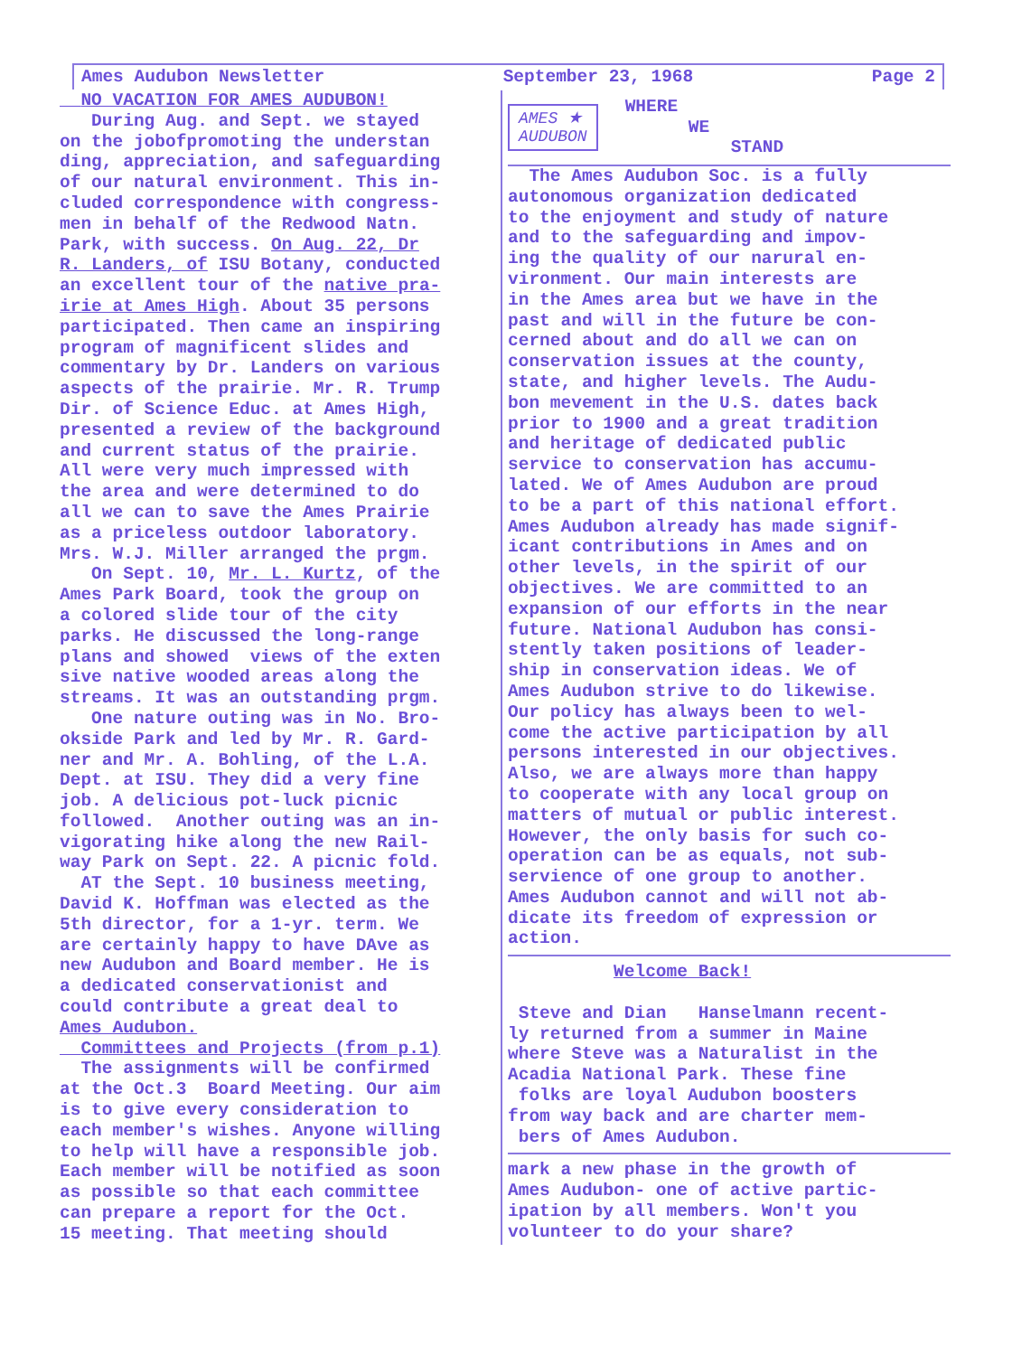Ames Audubon Newsletter September 23, 1968 Page 2
NO VACATION FOR AMES AUDUBON!
During Aug. and Sept. we stayed on the jobofpromoting the understan ding, appreciation, and safeguarding of our natural environment. This in- cluded correspondence with congress- men in behalf of the Redwood Natn. Park, with success. On Aug. 22, Dr R. Landers, of ISU Botany, conducted an excellent tour of the native pra- irie at Ames High. About 35 persons participated. Then came an inspiring program of magnificent slides and commentary by Dr. Landers on various aspects of the prairie. Mr. R. Trump Dir. of Science Educ. at Ames High, presented a review of the background and current status of the prairie. All were very much impressed with the area and were determined to do all we can to save the Ames Prairie as a priceless outdoor laboratory. Mrs. W.J. Miller arranged the prgm. On Sept. 10, Mr. L. Kurtz, of the Ames Park Board, took the group on a colored slide tour of the city parks. He discussed the long-range plans and showed views of the exten sive native wooded areas along the streams. It was an outstanding prgm. One nature outing was in No. Bro- okside Park and led by Mr. R. Gard- ner and Mr. A. Bohling, of the L.A. Dept. at ISU. They did a very fine job. A delicious pot-luck picnic followed. Another outing was an in- vigorating hike along the new Rail- way Park on Sept. 22. A picnic fold. AT the Sept. 10 business meeting, David K. Hoffman was elected as the 5th director, for a 1-yr. term. We are certainly happy to have DAve as new Audubon and Board member. He is a dedicated conservationist and could contribute a great deal to Ames Audubon.
Committees and Projects (from p.1)
The assignments will be confirmed at the Oct.3 Board Meeting. Our aim is to give every consideration to each member's wishes. Anyone willing to help will have a responsible job. Each member will be notified as soon as possible so that each committee can prepare a report for the Oct. 15 meeting. That meeting should
AMES ★
AUDUBON
WHERE WE STAND
The Ames Audubon Soc. is a fully autonomous organization dedicated to the enjoyment and study of nature and to the safeguarding and impov- ing the quality of our narural en- vironment. Our main interests are in the Ames area but we have in the past and will in the future be con- cerned about and do all we can on conservation issues at the county, state, and higher levels. The Audu- bon mevement in the U.S. dates back prior to 1900 and a great tradition and heritage of dedicated public service to conservation has accumu- lated. We of Ames Audubon are proud to be a part of this national effort. Ames Audubon already has made signif- icant contributions in Ames and on other levels, in the spirit of our objectives. We are committed to an expansion of our efforts in the near future. National Audubon has consi- stently taken positions of leader- ship in conservation ideas. We of Ames Audubon strive to do likewise. Our policy has always been to wel- come the active participation by all persons interested in our objectives. Also, we are always more than happy to cooperate with any local group on matters of mutual or public interest. However, the only basis for such co- operation can be as equals, not sub- servience of one group to another. Ames Audubon cannot and will not ab- dicate its freedom of expression or action.
Welcome Back! Steve and Dian Hanselmann recent- ly returned from a summer in Maine where Steve was a Naturalist in the Acadia National Park. These fine folks are loyal Audubon boosters from way back and are charter mem- bers of Ames Audubon.
mark a new phase in the growth of Ames Audubon- one of active partic- ipation by all members. Won't you volunteer to do your share?